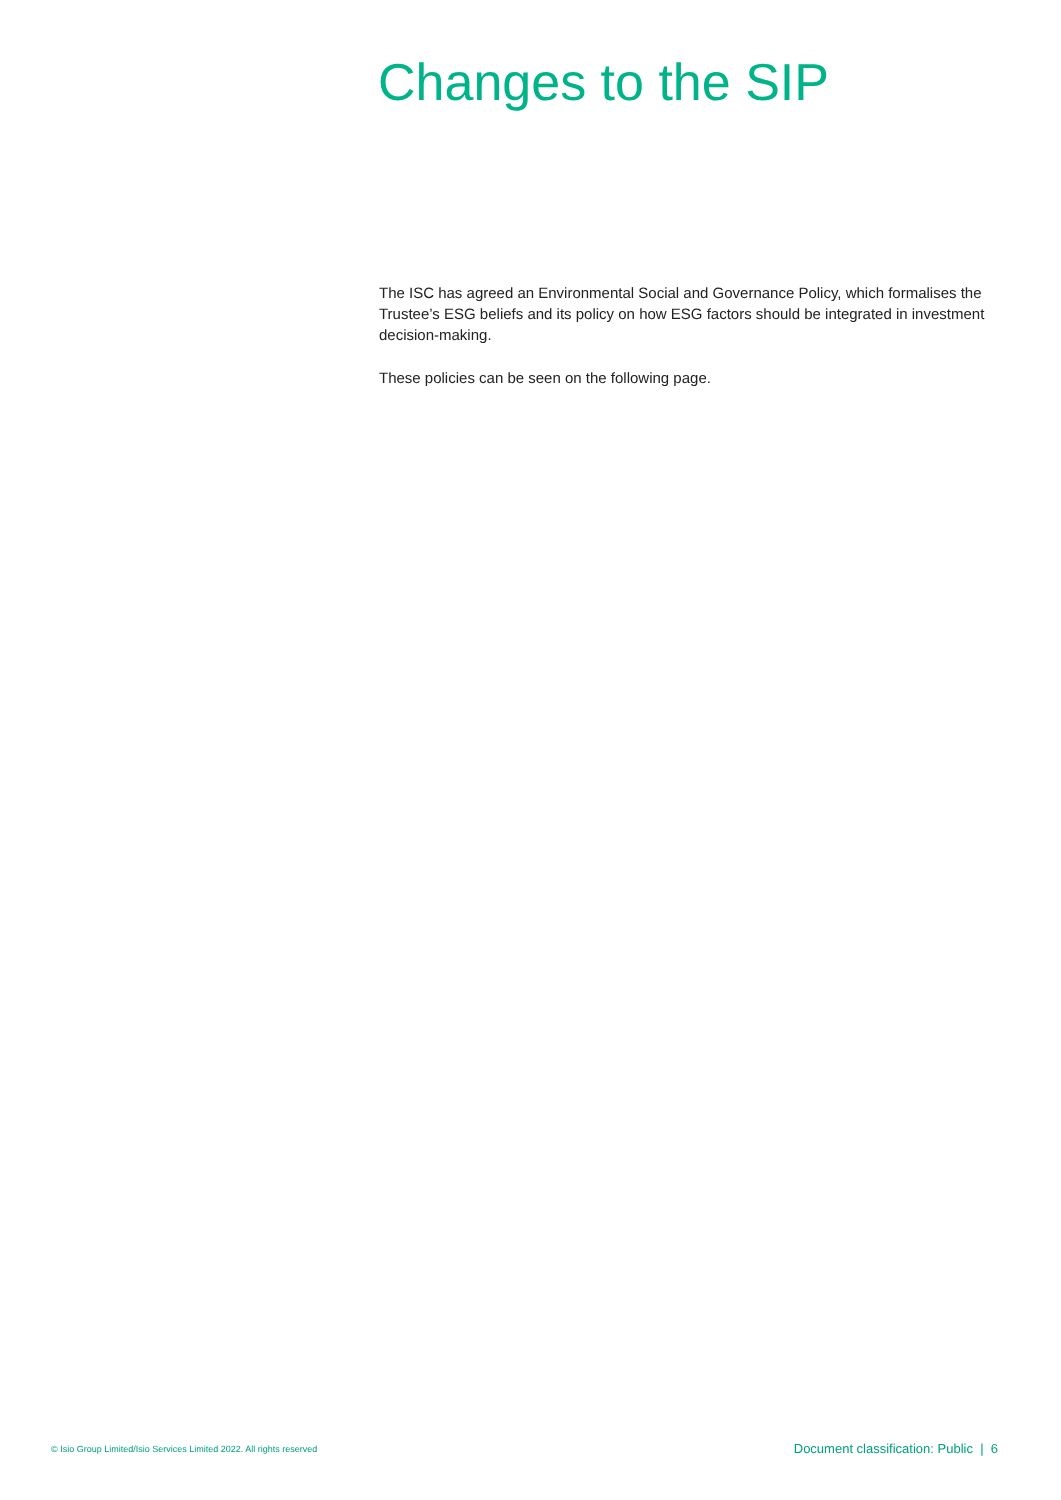Changes to the SIP
The ISC has agreed an Environmental Social and Governance Policy, which formalises the Trustee’s ESG beliefs and its policy on how ESG factors should be integrated in investment decision-making.
These policies can be seen on the following page.
© Isio Group Limited/Isio Services Limited 2022. All rights reserved Document classification: Public | 6